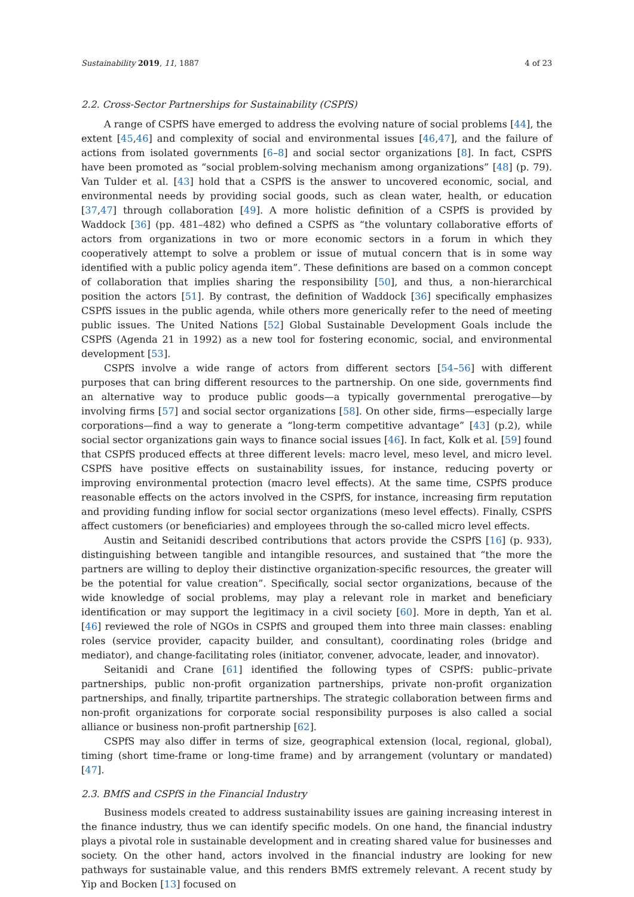Sustainability 2019, 11, 1887 4 of 23
2.2. Cross-Sector Partnerships for Sustainability (CSPfS)
A range of CSPfS have emerged to address the evolving nature of social problems [44], the extent [45,46] and complexity of social and environmental issues [46,47], and the failure of actions from isolated governments [6–8] and social sector organizations [8]. In fact, CSPfS have been promoted as “social problem-solving mechanism among organizations” [48] (p. 79). Van Tulder et al. [43] hold that a CSPfS is the answer to uncovered economic, social, and environmental needs by providing social goods, such as clean water, health, or education [37,47] through collaboration [49]. A more holistic definition of a CSPfS is provided by Waddock [36] (pp. 481–482) who defined a CSPfS as “the voluntary collaborative efforts of actors from organizations in two or more economic sectors in a forum in which they cooperatively attempt to solve a problem or issue of mutual concern that is in some way identified with a public policy agenda item”. These definitions are based on a common concept of collaboration that implies sharing the responsibility [50], and thus, a non-hierarchical position the actors [51]. By contrast, the definition of Waddock [36] specifically emphasizes CSPfS issues in the public agenda, while others more generically refer to the need of meeting public issues. The United Nations [52] Global Sustainable Development Goals include the CSPfS (Agenda 21 in 1992) as a new tool for fostering economic, social, and environmental development [53].
CSPfS involve a wide range of actors from different sectors [54–56] with different purposes that can bring different resources to the partnership. On one side, governments find an alternative way to produce public goods—a typically governmental prerogative—by involving firms [57] and social sector organizations [58]. On other side, firms—especially large corporations—find a way to generate a “long-term competitive advantage” [43] (p.2), while social sector organizations gain ways to finance social issues [46]. In fact, Kolk et al. [59] found that CSPfS produced effects at three different levels: macro level, meso level, and micro level. CSPfS have positive effects on sustainability issues, for instance, reducing poverty or improving environmental protection (macro level effects). At the same time, CSPfS produce reasonable effects on the actors involved in the CSPfS, for instance, increasing firm reputation and providing funding inflow for social sector organizations (meso level effects). Finally, CSPfS affect customers (or beneficiaries) and employees through the so-called micro level effects.
Austin and Seitanidi described contributions that actors provide the CSPfS [16] (p. 933), distinguishing between tangible and intangible resources, and sustained that “the more the partners are willing to deploy their distinctive organization-specific resources, the greater will be the potential for value creation”. Specifically, social sector organizations, because of the wide knowledge of social problems, may play a relevant role in market and beneficiary identification or may support the legitimacy in a civil society [60]. More in depth, Yan et al. [46] reviewed the role of NGOs in CSPfS and grouped them into three main classes: enabling roles (service provider, capacity builder, and consultant), coordinating roles (bridge and mediator), and change-facilitating roles (initiator, convener, advocate, leader, and innovator).
Seitanidi and Crane [61] identified the following types of CSPfS: public–private partnerships, public non-profit organization partnerships, private non-profit organization partnerships, and finally, tripartite partnerships. The strategic collaboration between firms and non-profit organizations for corporate social responsibility purposes is also called a social alliance or business non-profit partnership [62].
CSPfS may also differ in terms of size, geographical extension (local, regional, global), timing (short time-frame or long-time frame) and by arrangement (voluntary or mandated) [47].
2.3. BMfS and CSPfS in the Financial Industry
Business models created to address sustainability issues are gaining increasing interest in the finance industry, thus we can identify specific models. On one hand, the financial industry plays a pivotal role in sustainable development and in creating shared value for businesses and society. On the other hand, actors involved in the financial industry are looking for new pathways for sustainable value, and this renders BMfS extremely relevant. A recent study by Yip and Bocken [13] focused on